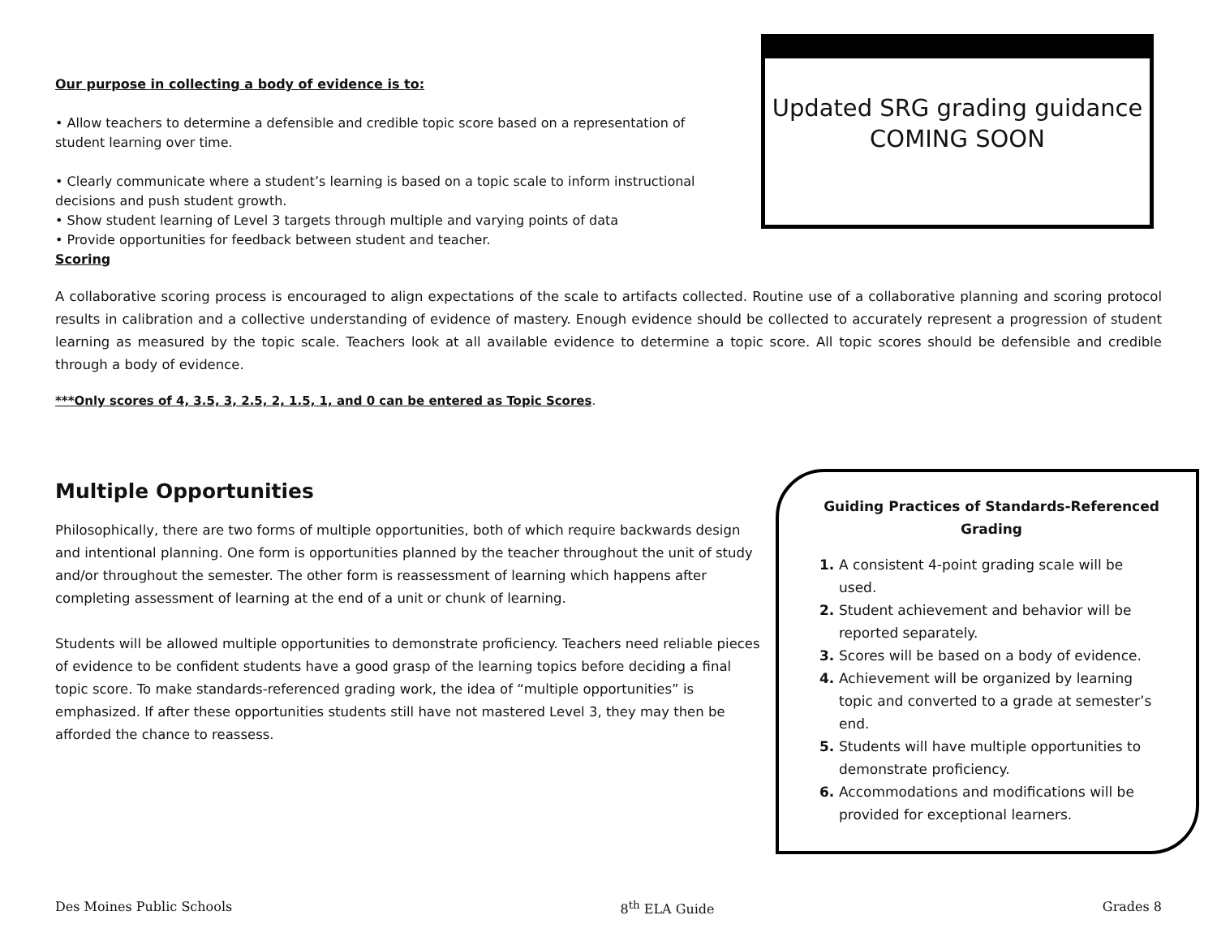Our purpose in collecting a body of evidence is to:
• Allow teachers to determine a defensible and credible topic score based on a representation of student learning over time.
• Clearly communicate where a student’s learning is based on a topic scale to inform instructional decisions and push student growth.
• Show student learning of Level 3 targets through multiple and varying points of data
• Provide opportunities for feedback between student and teacher.
Scoring
Updated SRG grading guidance
COMING SOON
A collaborative scoring process is encouraged to align expectations of the scale to artifacts collected. Routine use of a collaborative planning and scoring protocol results in calibration and a collective understanding of evidence of mastery. Enough evidence should be collected to accurately represent a progression of student learning as measured by the topic scale. Teachers look at all available evidence to determine a topic score. All topic scores should be defensible and credible through a body of evidence.
***Only scores of 4, 3.5, 3, 2.5, 2, 1.5, 1, and 0 can be entered as Topic Scores.
Multiple Opportunities
Philosophically, there are two forms of multiple opportunities, both of which require backwards design and intentional planning. One form is opportunities planned by the teacher throughout the unit of study and/or throughout the semester. The other form is reassessment of learning which happens after completing assessment of learning at the end of a unit or chunk of learning.
Students will be allowed multiple opportunities to demonstrate proficiency. Teachers need reliable pieces of evidence to be confident students have a good grasp of the learning topics before deciding a final topic score. To make standards-referenced grading work, the idea of “multiple opportunities” is emphasized. If after these opportunities students still have not mastered Level 3, they may then be afforded the chance to reassess.
Guiding Practices of Standards-Referenced Grading
1. A consistent 4-point grading scale will be used.
2. Student achievement and behavior will be reported separately.
3. Scores will be based on a body of evidence.
4. Achievement will be organized by learning topic and converted to a grade at semester’s end.
5. Students will have multiple opportunities to demonstrate proficiency.
6. Accommodations and modifications will be provided for exceptional learners.
Des Moines Public Schools 8<sup>th</sup> ELA Guide Grades 8